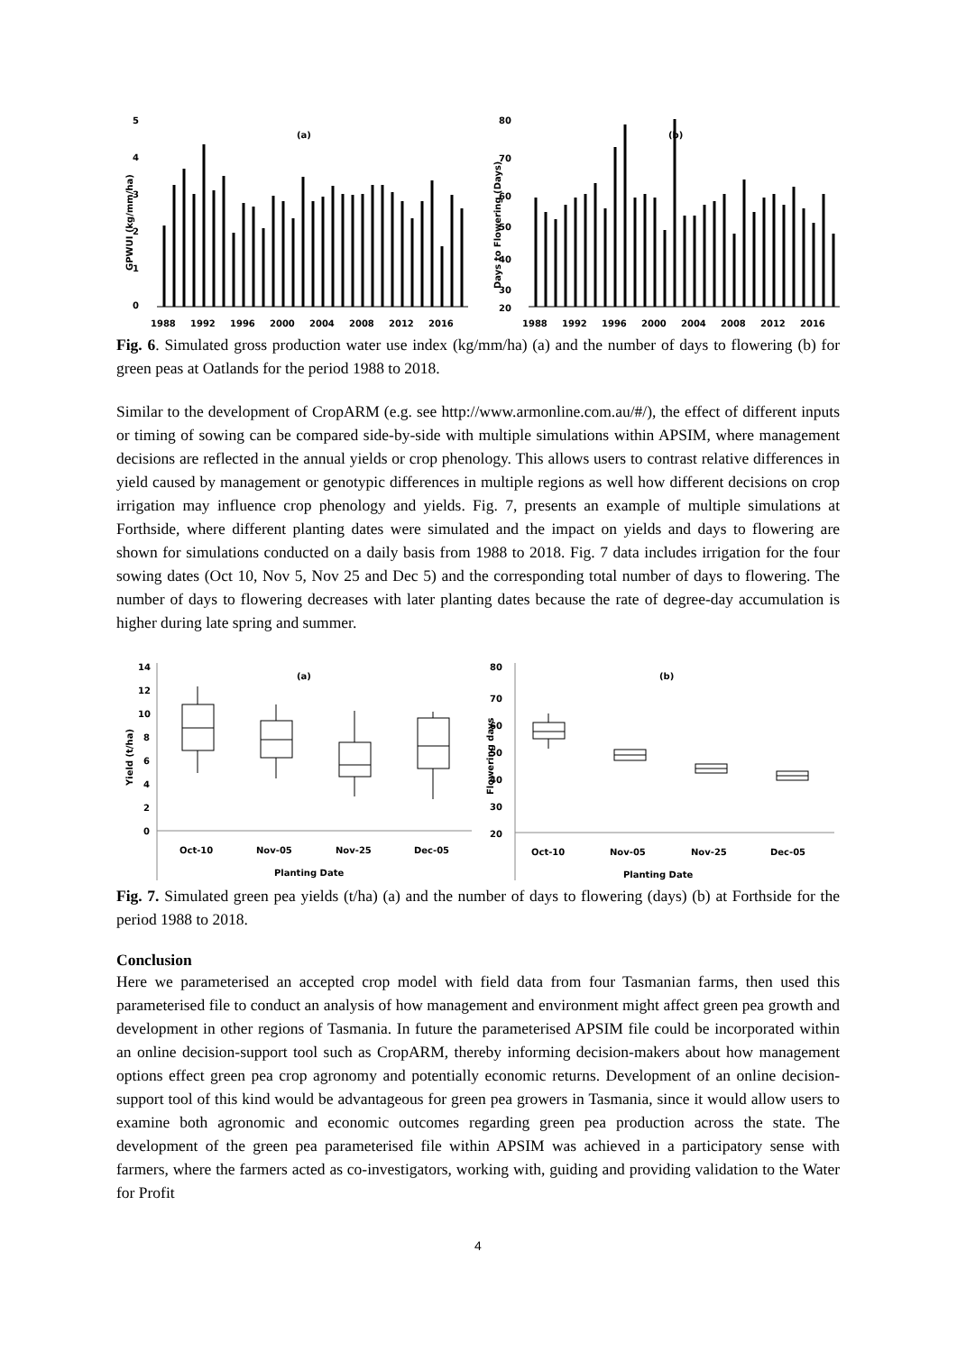5
(a)
4
3
2
1
0
GPWUI (kg/mm/ha)
1988
1992
1996
2000
2004
2008
2012
2016
80
(b)
70
60
50
40
30
20
Days to Flowering (Days)
1988
1992
1996
2000
2004
2008
2012
2016
Fig. 6. Simulated gross production water use index (kg/mm/ha) (a) and the number of days to flowering (b) for green peas at Oatlands for the period 1988 to 2018.
Similar to the development of CropARM (e.g. see http://www.armonline.com.au/#/), the effect of different inputs or timing of sowing can be compared side-by-side with multiple simulations within APSIM, where management decisions are reflected in the annual yields or crop phenology. This allows users to contrast relative differences in yield caused by management or genotypic differences in multiple regions as well how different decisions on crop irrigation may influence crop phenology and yields. Fig. 7, presents an example of multiple simulations at Forthside, where different planting dates were simulated and the impact on yields and days to flowering are shown for simulations conducted on a daily basis from 1988 to 2018. Fig. 7 data includes irrigation for the four sowing dates (Oct 10, Nov 5, Nov 25 and Dec 5) and the corresponding total number of days to flowering. The number of days to flowering decreases with later planting dates because the rate of degree-day accumulation is higher during late spring and summer.
14
(a)
12
10
8
6
4
2
0
Yield (t/ha)
Oct-10
Nov-05
Nov-25
Dec-05
Planting Date
80
(b)
70
60
50
40
30
20
Flowering days
Oct-10
Nov-05
Nov-25
Dec-05
Planting Date
Fig. 7. Simulated green pea yields (t/ha) (a) and the number of days to flowering (days) (b) at Forthside for the period 1988 to 2018.
Conclusion
Here we parameterised an accepted crop model with field data from four Tasmanian farms, then used this parameterised file to conduct an analysis of how management and environment might affect green pea growth and development in other regions of Tasmania. In future the parameterised APSIM file could be incorporated within an online decision-support tool such as CropARM, thereby informing decision-makers about how management options effect green pea crop agronomy and potentially economic returns. Development of an online decision-support tool of this kind would be advantageous for green pea growers in Tasmania, since it would allow users to examine both agronomic and economic outcomes regarding green pea production across the state. The development of the green pea parameterised file within APSIM was achieved in a participatory sense with farmers, where the farmers acted as co-investigators, working with, guiding and providing validation to the Water for Profit
4